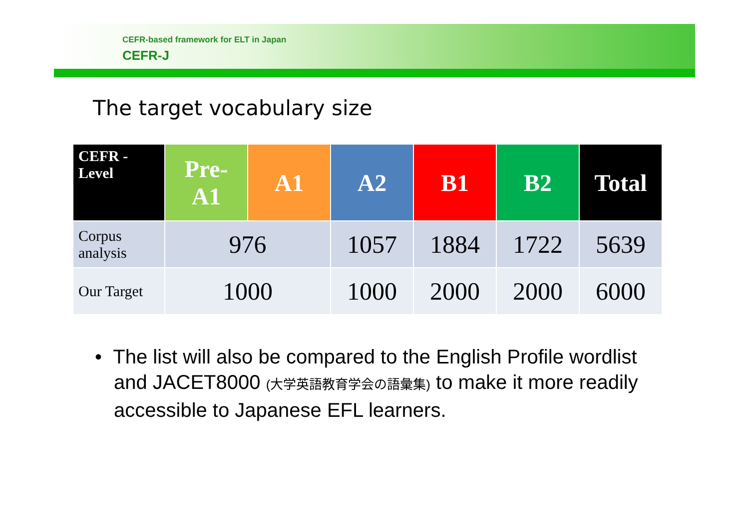CEFR-based framework for ELT in Japan
CEFR-J
The target vocabulary size
| CEFR - Level | Pre- A1 | A1 | A2 | B1 | B2 | Total |
| --- | --- | --- | --- | --- | --- | --- |
| Corpus analysis | 976 | | 1057 | 1884 | 1722 | 5639 |
| Our Target | 1000 | | 1000 | 2000 | 2000 | 6000 |
• The list will also be compared to the English Profile wordlist and JACET8000 (大学英語教育学会の語彙集) to make it more readily accessible to Japanese EFL learners.